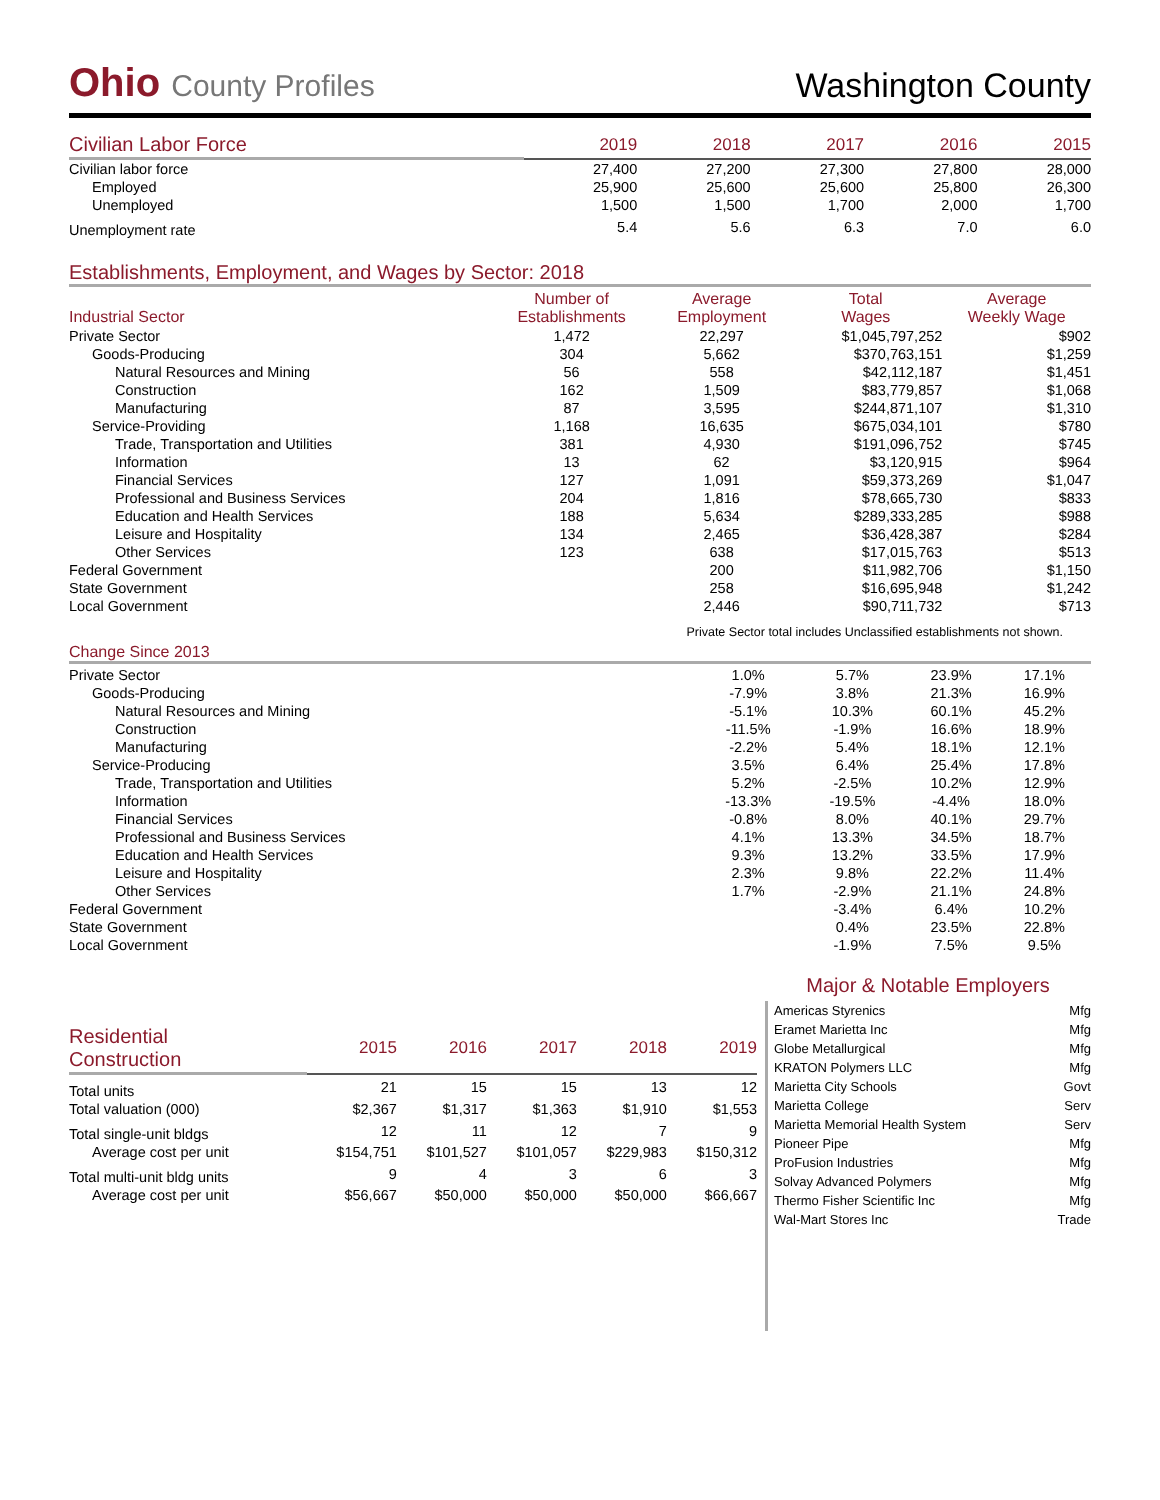Ohio County Profiles
Washington County
| Civilian Labor Force | 2019 | 2018 | 2017 | 2016 | 2015 |
| --- | --- | --- | --- | --- | --- |
| Civilian labor force | 27,400 | 27,200 | 27,300 | 27,800 | 28,000 |
| Employed | 25,900 | 25,600 | 25,600 | 25,800 | 26,300 |
| Unemployed | 1,500 | 1,500 | 1,700 | 2,000 | 1,700 |
| Unemployment rate | 5.4 | 5.6 | 6.3 | 7.0 | 6.0 |
Establishments, Employment, and Wages by Sector: 2018
| Industrial Sector | Number of Establishments | Average Employment | Total Wages | Average Weekly Wage |
| --- | --- | --- | --- | --- |
| Private Sector | 1,472 | 22,297 | $1,045,797,252 | $902 |
| Goods-Producing | 304 | 5,662 | $370,763,151 | $1,259 |
| Natural Resources and Mining | 56 | 558 | $42,112,187 | $1,451 |
| Construction | 162 | 1,509 | $83,779,857 | $1,068 |
| Manufacturing | 87 | 3,595 | $244,871,107 | $1,310 |
| Service-Providing | 1,168 | 16,635 | $675,034,101 | $780 |
| Trade, Transportation and Utilities | 381 | 4,930 | $191,096,752 | $745 |
| Information | 13 | 62 | $3,120,915 | $964 |
| Financial Services | 127 | 1,091 | $59,373,269 | $1,047 |
| Professional and Business Services | 204 | 1,816 | $78,665,730 | $833 |
| Education and Health Services | 188 | 5,634 | $289,333,285 | $988 |
| Leisure and Hospitality | 134 | 2,465 | $36,428,387 | $284 |
| Other Services | 123 | 638 | $17,015,763 | $513 |
| Federal Government | | 200 | $11,982,706 | $1,150 |
| State Government | | 258 | $16,695,948 | $1,242 |
| Local Government | | 2,446 | $90,711,732 | $713 |
Private Sector total includes Unclassified establishments not shown.
Change Since 2013
| Private Sector | 1.0% | 5.7% | 23.9% | 17.1% |
| Goods-Producing | -7.9% | 3.8% | 21.3% | 16.9% |
| Natural Resources and Mining | -5.1% | 10.3% | 60.1% | 45.2% |
| Construction | -11.5% | -1.9% | 16.6% | 18.9% |
| Manufacturing | -2.2% | 5.4% | 18.1% | 12.1% |
| Service-Producing | 3.5% | 6.4% | 25.4% | 17.8% |
| Trade, Transportation and Utilities | 5.2% | -2.5% | 10.2% | 12.9% |
| Information | -13.3% | -19.5% | -4.4% | 18.0% |
| Financial Services | -0.8% | 8.0% | 40.1% | 29.7% |
| Professional and Business Services | 4.1% | 13.3% | 34.5% | 18.7% |
| Education and Health Services | 9.3% | 13.2% | 33.5% | 17.9% |
| Leisure and Hospitality | 2.3% | 9.8% | 22.2% | 11.4% |
| Other Services | 1.7% | -2.9% | 21.1% | 24.8% |
| Federal Government | | -3.4% | 6.4% | 10.2% |
| State Government | | 0.4% | 23.5% | 22.8% |
| Local Government | | -1.9% | 7.5% | 9.5% |
| Residential Construction | 2015 | 2016 | 2017 | 2018 | 2019 |
| --- | --- | --- | --- | --- | --- |
| Total units | 21 | 15 | 15 | 13 | 12 |
| Total valuation (000) | $2,367 | $1,317 | $1,363 | $1,910 | $1,553 |
| Total single-unit bldgs | 12 | 11 | 12 | 7 | 9 |
| Average cost per unit | $154,751 | $101,527 | $101,057 | $229,983 | $150,312 |
| Total multi-unit bldg units | 9 | 4 | 3 | 6 | 3 |
| Average cost per unit | $56,667 | $50,000 | $50,000 | $50,000 | $66,667 |
Major & Notable Employers
| Americas Styrenics | Mfg |
| Eramet Marietta Inc | Mfg |
| Globe Metallurgical | Mfg |
| KRATON Polymers LLC | Mfg |
| Marietta City Schools | Govt |
| Marietta College | Serv |
| Marietta Memorial Health System | Serv |
| Pioneer Pipe | Mfg |
| ProFusion Industries | Mfg |
| Solvay Advanced Polymers | Mfg |
| Thermo Fisher Scientific Inc | Mfg |
| Wal-Mart Stores Inc | Trade |